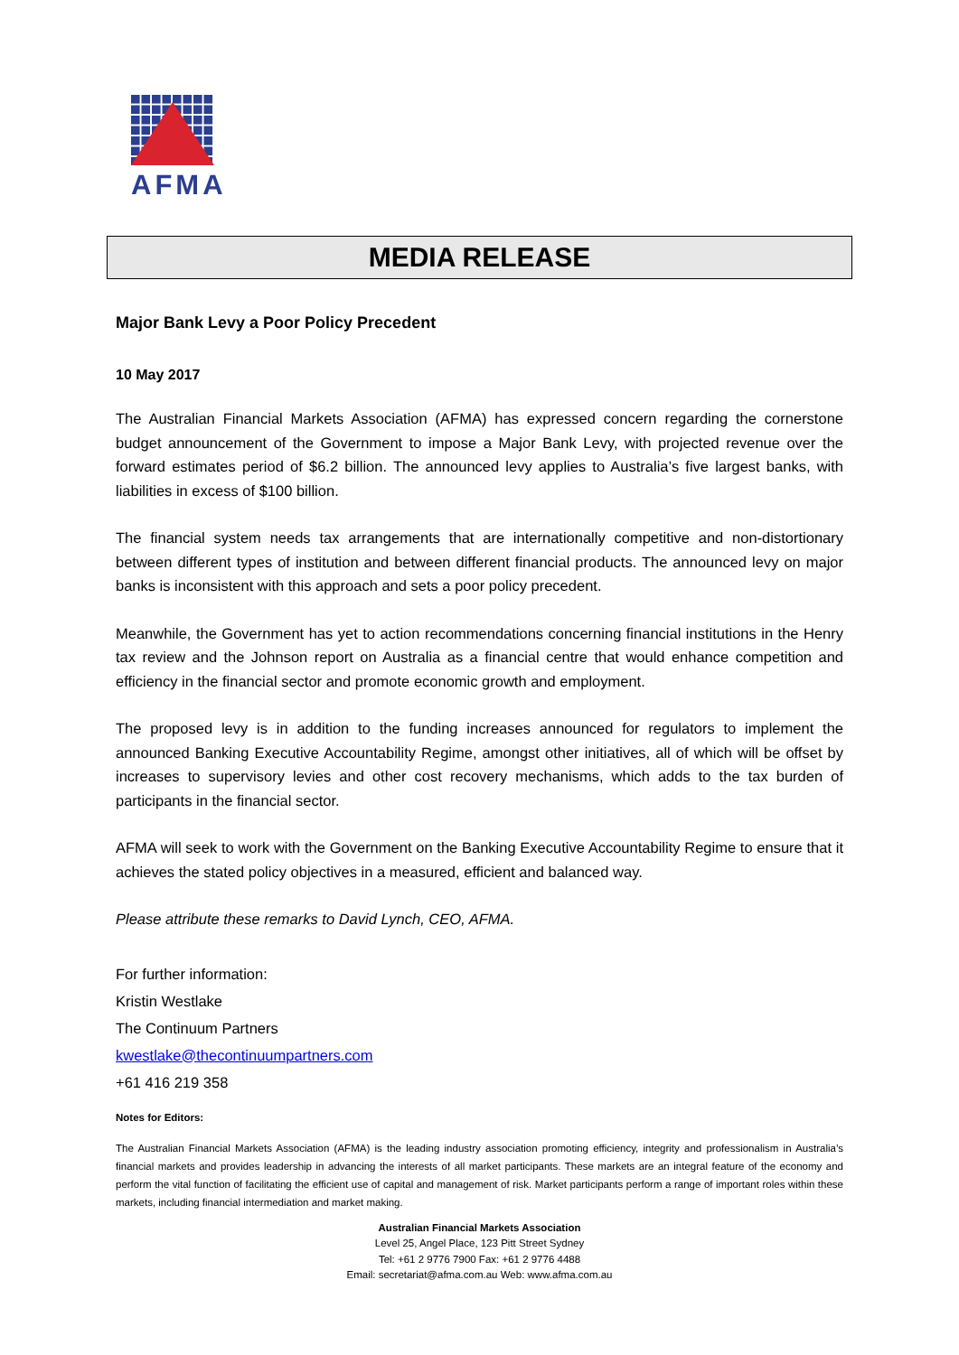AFMA
MEDIA RELEASE
Major Bank Levy a Poor Policy Precedent
10 May 2017
The Australian Financial Markets Association (AFMA) has expressed concern regarding the cornerstone budget announcement of the Government to impose a Major Bank Levy, with projected revenue over the forward estimates period of $6.2 billion. The announced levy applies to Australia’s five largest banks, with liabilities in excess of $100 billion.
The financial system needs tax arrangements that are internationally competitive and non-distortionary between different types of institution and between different financial products. The announced levy on major banks is inconsistent with this approach and sets a poor policy precedent.
Meanwhile, the Government has yet to action recommendations concerning financial institutions in the Henry tax review and the Johnson report on Australia as a financial centre that would enhance competition and efficiency in the financial sector and promote economic growth and employment.
The proposed levy is in addition to the funding increases announced for regulators to implement the announced Banking Executive Accountability Regime, amongst other initiatives, all of which will be offset by increases to supervisory levies and other cost recovery mechanisms, which adds to the tax burden of participants in the financial sector.
AFMA will seek to work with the Government on the Banking Executive Accountability Regime to ensure that it achieves the stated policy objectives in a measured, efficient and balanced way.
Please attribute these remarks to David Lynch, CEO, AFMA.
For further information:
Kristin Westlake
The Continuum Partners
kwestlake@thecontinuumpartners.com
+61 416 219 358
Notes for Editors:
The Australian Financial Markets Association (AFMA) is the leading industry association promoting efficiency, integrity and professionalism in Australia’s financial markets and provides leadership in advancing the interests of all market participants. These markets are an integral feature of the economy and perform the vital function of facilitating the efficient use of capital and management of risk. Market participants perform a range of important roles within these markets, including financial intermediation and market making.
Australian Financial Markets Association
Level 25, Angel Place, 123 Pitt Street Sydney
Tel: +61 2 9776 7900 Fax: +61 2 9776 4488
Email: secretariat@afma.com.au Web: www.afma.com.au